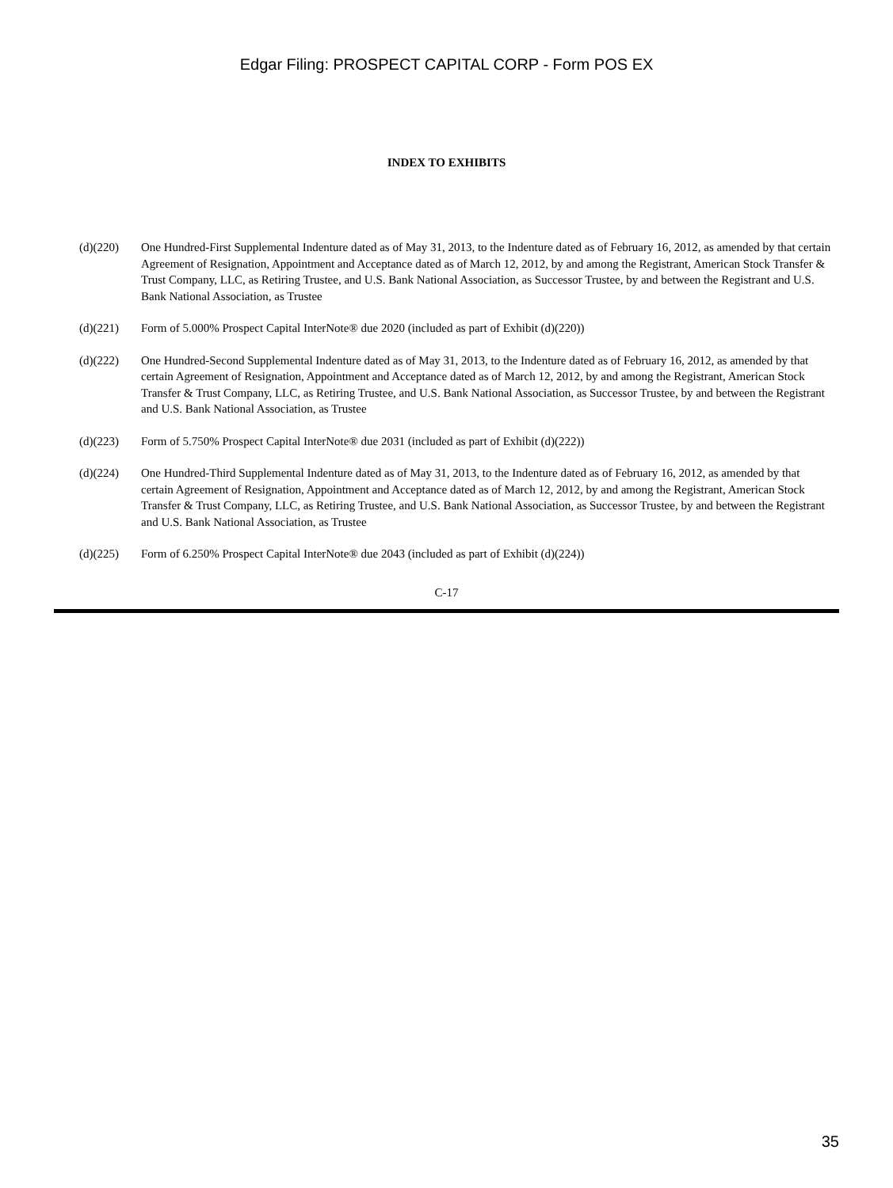Edgar Filing: PROSPECT CAPITAL CORP - Form POS EX
INDEX TO EXHIBITS
| (d)(220) | One Hundred-First Supplemental Indenture dated as of May 31, 2013, to the Indenture dated as of February 16, 2012, as amended by that certain Agreement of Resignation, Appointment and Acceptance dated as of March 12, 2012, by and among the Registrant, American Stock Transfer & Trust Company, LLC, as Retiring Trustee, and U.S. Bank National Association, as Successor Trustee, by and between the Registrant and U.S. Bank National Association, as Trustee |
| (d)(221) | Form of 5.000% Prospect Capital InterNote® due 2020 (included as part of Exhibit (d)(220)) |
| (d)(222) | One Hundred-Second Supplemental Indenture dated as of May 31, 2013, to the Indenture dated as of February 16, 2012, as amended by that certain Agreement of Resignation, Appointment and Acceptance dated as of March 12, 2012, by and among the Registrant, American Stock Transfer & Trust Company, LLC, as Retiring Trustee, and U.S. Bank National Association, as Successor Trustee, by and between the Registrant and U.S. Bank National Association, as Trustee |
| (d)(223) | Form of 5.750% Prospect Capital InterNote® due 2031 (included as part of Exhibit (d)(222)) |
| (d)(224) | One Hundred-Third Supplemental Indenture dated as of May 31, 2013, to the Indenture dated as of February 16, 2012, as amended by that certain Agreement of Resignation, Appointment and Acceptance dated as of March 12, 2012, by and among the Registrant, American Stock Transfer & Trust Company, LLC, as Retiring Trustee, and U.S. Bank National Association, as Successor Trustee, by and between the Registrant and U.S. Bank National Association, as Trustee |
| (d)(225) | Form of 6.250% Prospect Capital InterNote® due 2043 (included as part of Exhibit (d)(224)) |
C-17
35